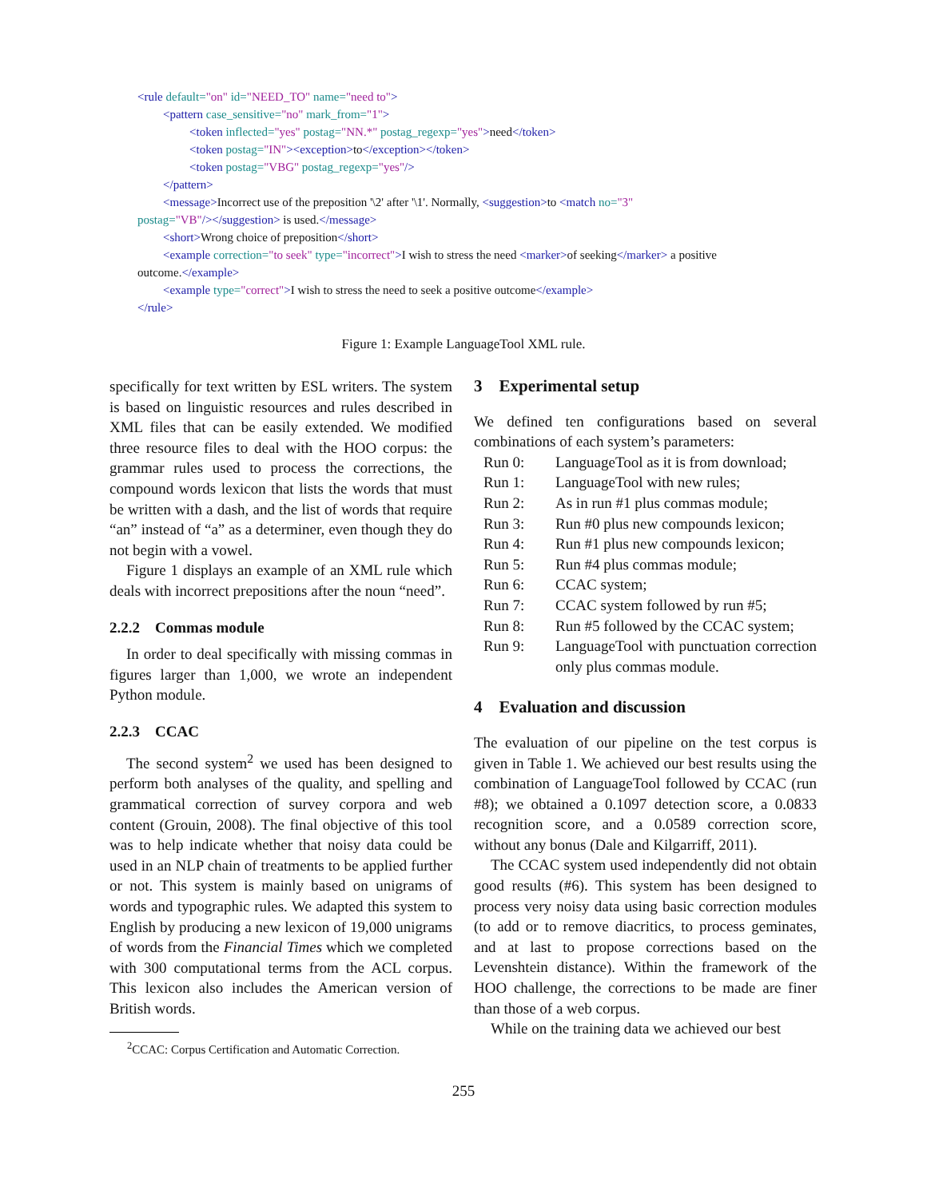<rule default="on" id="NEED_TO" name="need to">
<pattern case_sensitive="no" mark_from="1">
<token inflected="yes" postag="NN.*" postag_regexp="yes">need</token>
<token postag="IN"><exception>to</exception></token>
<token postag="VBG" postag_regexp="yes"/>
</pattern>
<message>Incorrect use of the preposition '\2' after '\1'. Normally, <suggestion>to <match no="3"
postag="VB"/></suggestion> is used.</message>
<short>Wrong choice of preposition</short>
<example correction="to seek" type="incorrect">I wish to stress the need <marker>of seeking</marker> a positive
outcome.</example>
<example type="correct">I wish to stress the need to seek a positive outcome</example>
</rule>
Figure 1: Example LanguageTool XML rule.
specifically for text written by ESL writers. The system is based on linguistic resources and rules described in XML files that can be easily extended. We modified three resource files to deal with the HOO corpus: the grammar rules used to process the corrections, the compound words lexicon that lists the words that must be written with a dash, and the list of words that require “an” instead of “a” as a determiner, even though they do not begin with a vowel.
Figure 1 displays an example of an XML rule which deals with incorrect prepositions after the noun “need”.
2.2.2 Commas module
In order to deal specifically with missing commas in figures larger than 1,000, we wrote an independent Python module.
2.2.3 CCAC
The second system<sup>2</sup> we used has been designed to perform both analyses of the quality, and spelling and grammatical correction of survey corpora and web content (Grouin, 2008). The final objective of this tool was to help indicate whether that noisy data could be used in an NLP chain of treatments to be applied further or not. This system is mainly based on unigrams of words and typographic rules. We adapted this system to English by producing a new lexicon of 19,000 unigrams of words from the Financial Times which we completed with 300 computational terms from the ACL corpus. This lexicon also includes the American version of British words.
<sup>2</sup> CCAC: Corpus Certification and Automatic Correction.
3 Experimental setup
We defined ten configurations based on several combinations of each system’s parameters:
Run 0: LanguageTool as it is from download;
Run 1: LanguageTool with new rules;
Run 2: As in run #1 plus commas module;
Run 3: Run #0 plus new compounds lexicon;
Run 4: Run #1 plus new compounds lexicon;
Run 5: Run #4 plus commas module;
Run 6: CCAC system;
Run 7: CCAC system followed by run #5;
Run 8: Run #5 followed by the CCAC system;
Run 9: LanguageTool with punctuation correction only plus commas module.
4 Evaluation and discussion
The evaluation of our pipeline on the test corpus is given in Table 1. We achieved our best results using the combination of LanguageTool followed by CCAC (run #8); we obtained a 0.1097 detection score, a 0.0833 recognition score, and a 0.0589 correction score, without any bonus (Dale and Kilgarriff, 2011).
The CCAC system used independently did not obtain good results (#6). This system has been designed to process very noisy data using basic correction modules (to add or to remove diacritics, to process geminates, and at last to propose corrections based on the Levenshtein distance). Within the framework of the HOO challenge, the corrections to be made are finer than those of a web corpus.
While on the training data we achieved our best
255